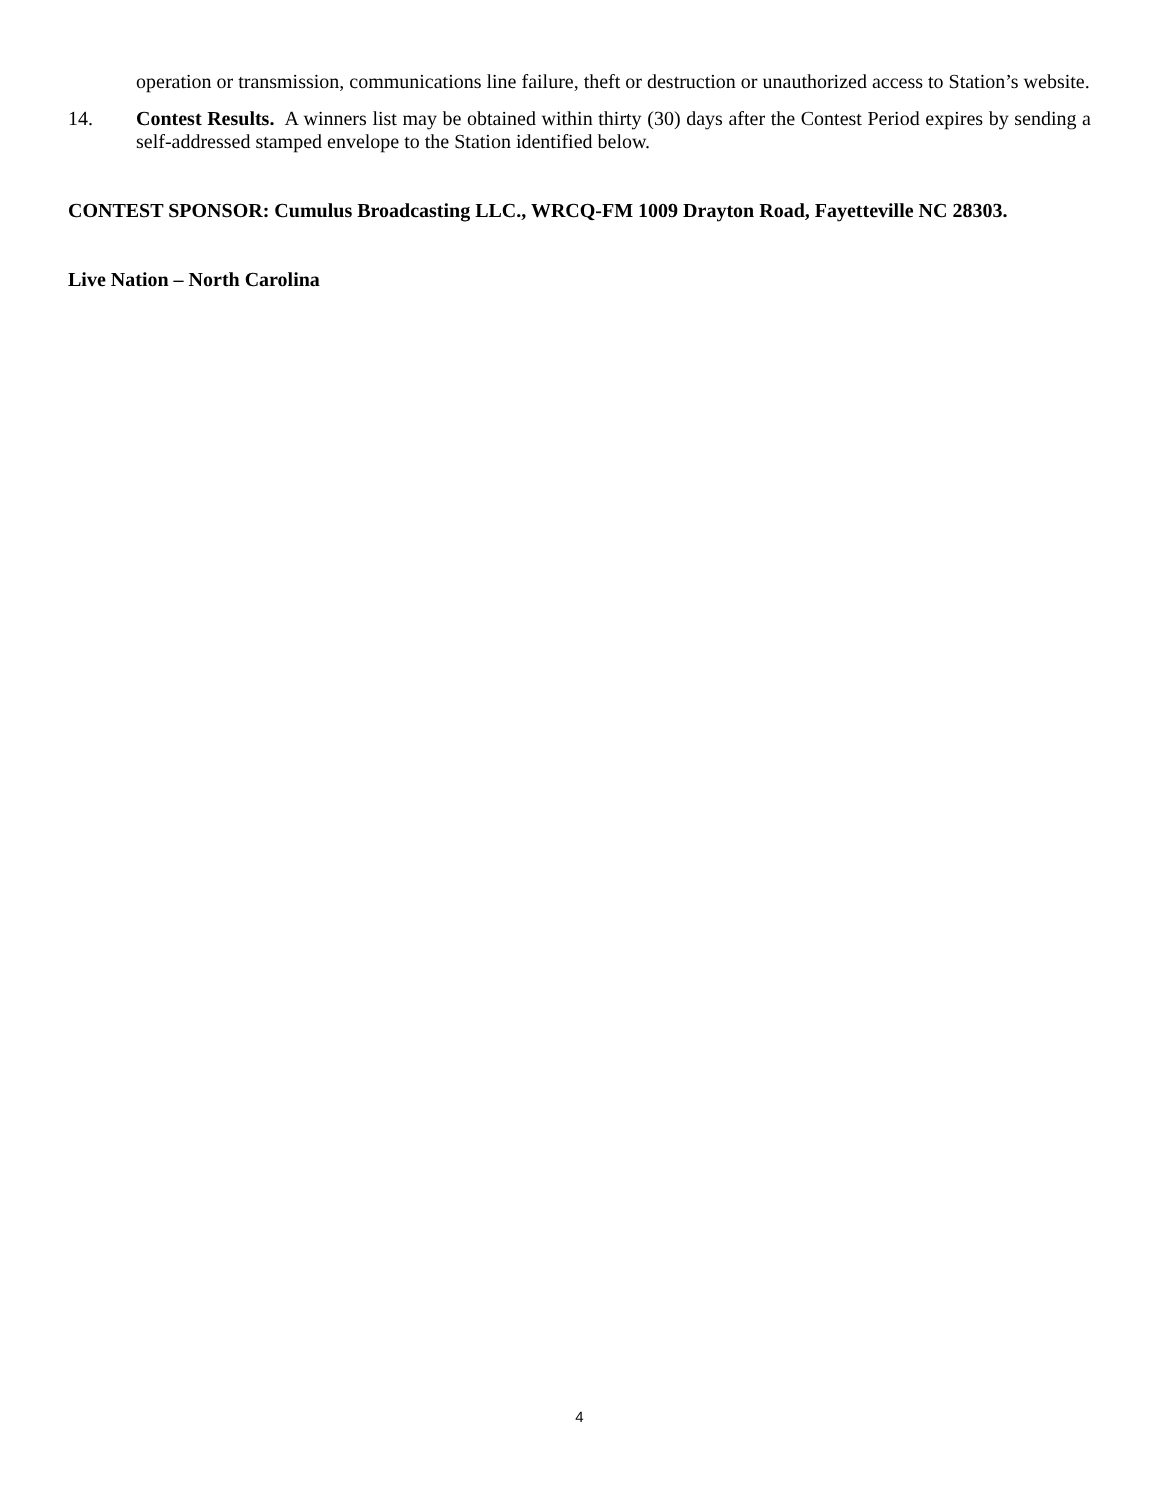operation or transmission, communications line failure, theft or destruction or unauthorized access to Station’s website.
14. Contest Results. A winners list may be obtained within thirty (30) days after the Contest Period expires by sending a self-addressed stamped envelope to the Station identified below.
CONTEST SPONSOR: Cumulus Broadcasting LLC., WRCQ-FM 1009 Drayton Road, Fayetteville NC 28303.
Live Nation – North Carolina
4